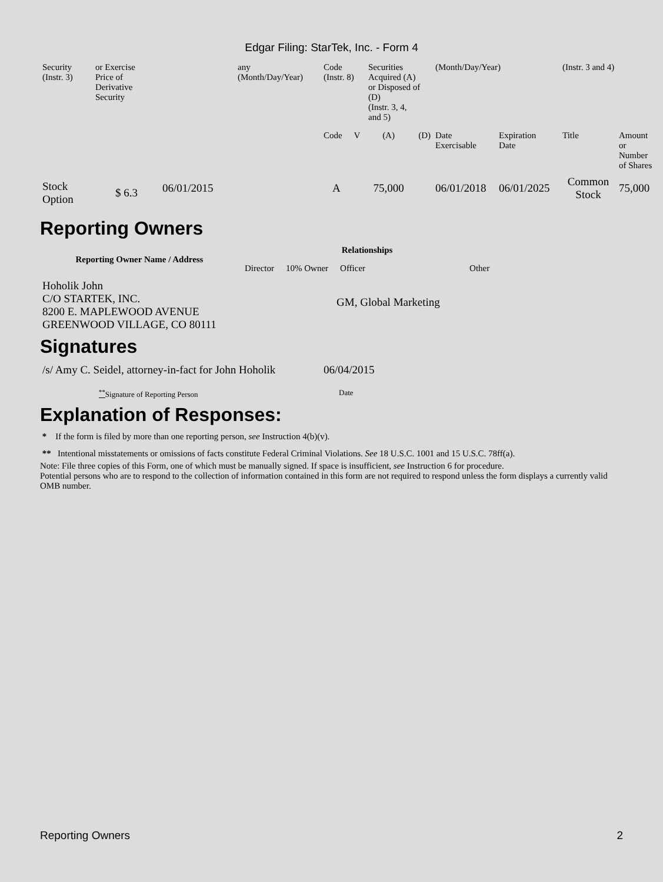Edgar Filing: StarTek, Inc. - Form 4
| Security (Instr. 3) | or Exercise Price of Derivative Security | | any (Month/Day/Year) | Code (Instr. 8) | | Securities Acquired (A) or Disposed of (D) (Instr. 3, 4, and 5) | | (Month/Day/Year) | | (Instr. 3 and 4) | |
| | | | | Code | V | (A) | (D) | Date Exercisable | Expiration Date | Title | Amount or Number of Shares |
| Stock Option | $ 6.3 | 06/01/2015 | | A | | 75,000 | | 06/01/2018 | 06/01/2025 | Common Stock | 75,000 |
Reporting Owners
| Reporting Owner Name / Address | Relationships | | | |
| --- | --- | --- | --- | --- |
| | Director | 10% Owner | Officer | Other |
| Hoholik John C/O STARTEK, INC. 8200 E. MAPLEWOOD AVENUE GREENWOOD VILLAGE, CO 80111 | | | GM, Global Marketing | |
Signatures
| /s/ Amy C. Seidel, attorney-in-fact for John Hoholik | 06/04/2015 |
| <sup>**</sup> Signature of Reporting Person | Date |
Explanation of Responses:
* If the form is filed by more than one reporting person, see Instruction 4(b)(v).
** Intentional misstatements or omissions of facts constitute Federal Criminal Violations. See 18 U.S.C. 1001 and 15 U.S.C. 78ff(a).
Note: File three copies of this Form, one of which must be manually signed. If space is insufficient, see Instruction 6 for procedure.
Potential persons who are to respond to the collection of information contained in this form are not required to respond unless the form displays a currently valid OMB number.
Reporting Owners 2